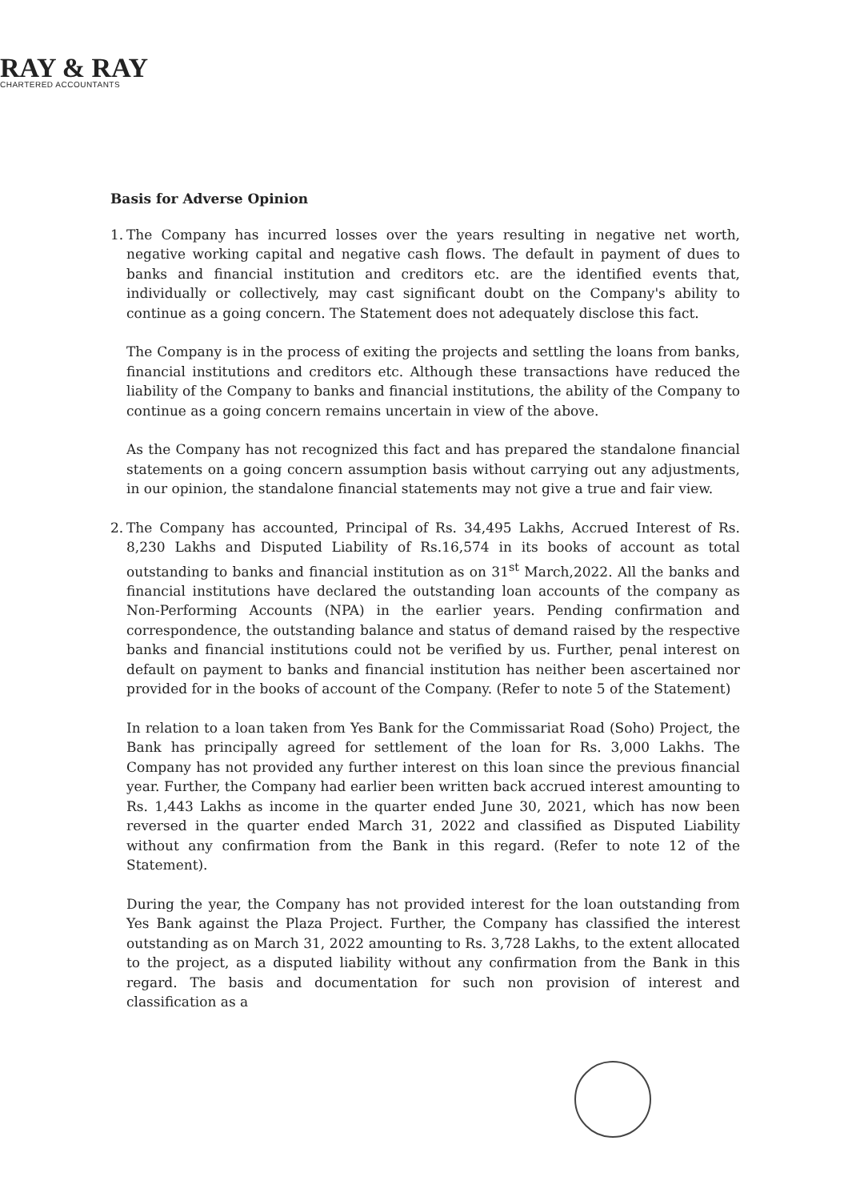RAY & RAY
CHARTERED ACCOUNTANTS
Basis for Adverse Opinion
1.
The Company has incurred losses over the years resulting in negative net worth, negative working capital and negative cash flows. The default in payment of dues to banks and financial institution and creditors etc. are the identified events that, individually or collectively, may cast significant doubt on the Company's ability to continue as a going concern. The Statement does not adequately disclose this fact.
The Company is in the process of exiting the projects and settling the loans from banks, financial institutions and creditors etc. Although these transactions have reduced the liability of the Company to banks and financial institutions, the ability of the Company to continue as a going concern remains uncertain in view of the above.
As the Company has not recognized this fact and has prepared the standalone financial statements on a going concern assumption basis without carrying out any adjustments, in our opinion, the standalone financial statements may not give a true and fair view.
2.
The Company has accounted, Principal of Rs. 34,495 Lakhs, Accrued Interest of Rs. 8,230 Lakhs and Disputed Liability of Rs.16,574 in its books of account as total outstanding to banks and financial institution as on 31<sup>st</sup> March,2022. All the banks and financial institutions have declared the outstanding loan accounts of the company as Non-Performing Accounts (NPA) in the earlier years. Pending confirmation and correspondence, the outstanding balance and status of demand raised by the respective banks and financial institutions could not be verified by us. Further, penal interest on default on payment to banks and financial institution has neither been ascertained nor provided for in the books of account of the Company. (Refer to note 5 of the Statement)
In relation to a loan taken from Yes Bank for the Commissariat Road (Soho) Project, the Bank has principally agreed for settlement of the loan for Rs. 3,000 Lakhs. The Company has not provided any further interest on this loan since the previous financial year. Further, the Company had earlier been written back accrued interest amounting to Rs. 1,443 Lakhs as income in the quarter ended June 30, 2021, which has now been reversed in the quarter ended March 31, 2022 and classified as Disputed Liability without any confirmation from the Bank in this regard. (Refer to note 12 of the Statement).
During the year, the Company has not provided interest for the loan outstanding from Yes Bank against the Plaza Project. Further, the Company has classified the interest outstanding as on March 31, 2022 amounting to Rs. 3,728 Lakhs, to the extent allocated to the project, as a disputed liability without any confirmation from the Bank in this regard. The basis and documentation for such non provision of interest and classification as a